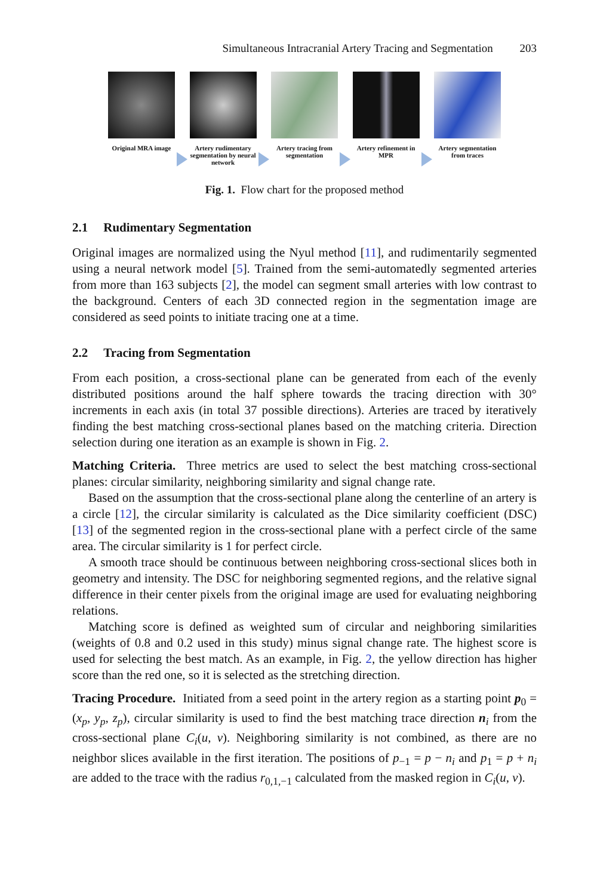Simultaneous Intracranial Artery Tracing and Segmentation 203
Original MRA image
Artery rudimentary segmentation by neural network
Artery tracing from segmentation
Artery refinement in MPR
Artery segmentation from traces
Fig. 1. Flow chart for the proposed method
2.1 Rudimentary Segmentation
Original images are normalized using the Nyul method [11], and rudimentarily segmented using a neural network model [5]. Trained from the semi-automatedly segmented arteries from more than 163 subjects [2], the model can segment small arteries with low contrast to the background. Centers of each 3D connected region in the segmentation image are considered as seed points to initiate tracing one at a time.
2.2 Tracing from Segmentation
From each position, a cross-sectional plane can be generated from each of the evenly distributed positions around the half sphere towards the tracing direction with 30° increments in each axis (in total 37 possible directions). Arteries are traced by iteratively finding the best matching cross-sectional planes based on the matching criteria. Direction selection during one iteration as an example is shown in Fig. 2.
Matching Criteria. Three metrics are used to select the best matching cross-sectional planes: circular similarity, neighboring similarity and signal change rate.
Based on the assumption that the cross-sectional plane along the centerline of an artery is a circle [12], the circular similarity is calculated as the Dice similarity coefficient (DSC) [13] of the segmented region in the cross-sectional plane with a perfect circle of the same area. The circular similarity is 1 for perfect circle.
A smooth trace should be continuous between neighboring cross-sectional slices both in geometry and intensity. The DSC for neighboring segmented regions, and the relative signal difference in their center pixels from the original image are used for evaluating neighboring relations.
Matching score is defined as weighted sum of circular and neighboring similarities (weights of 0.8 and 0.2 used in this study) minus signal change rate. The highest score is used for selecting the best match. As an example, in Fig. 2, the yellow direction has higher score than the red one, so it is selected as the stretching direction.
Tracing Procedure. Initiated from a seed point in the artery region as a starting point p<sub>0</sub> = (x<sub>p</sub>, y<sub>p</sub>, z<sub>p</sub>), circular similarity is used to find the best matching trace direction n<sub>i</sub> from the cross-sectional plane C<sub>i</sub>(u, v). Neighboring similarity is not combined, as there are no neighbor slices available in the first iteration. The positions of p<sub>−1</sub> = p − n<sub>i</sub> and p<sub>1</sub> = p + n<sub>i</sub> are added to the trace with the radius r<sub>0,1,−1</sub> calculated from the masked region in C<sub>i</sub>(u, v).